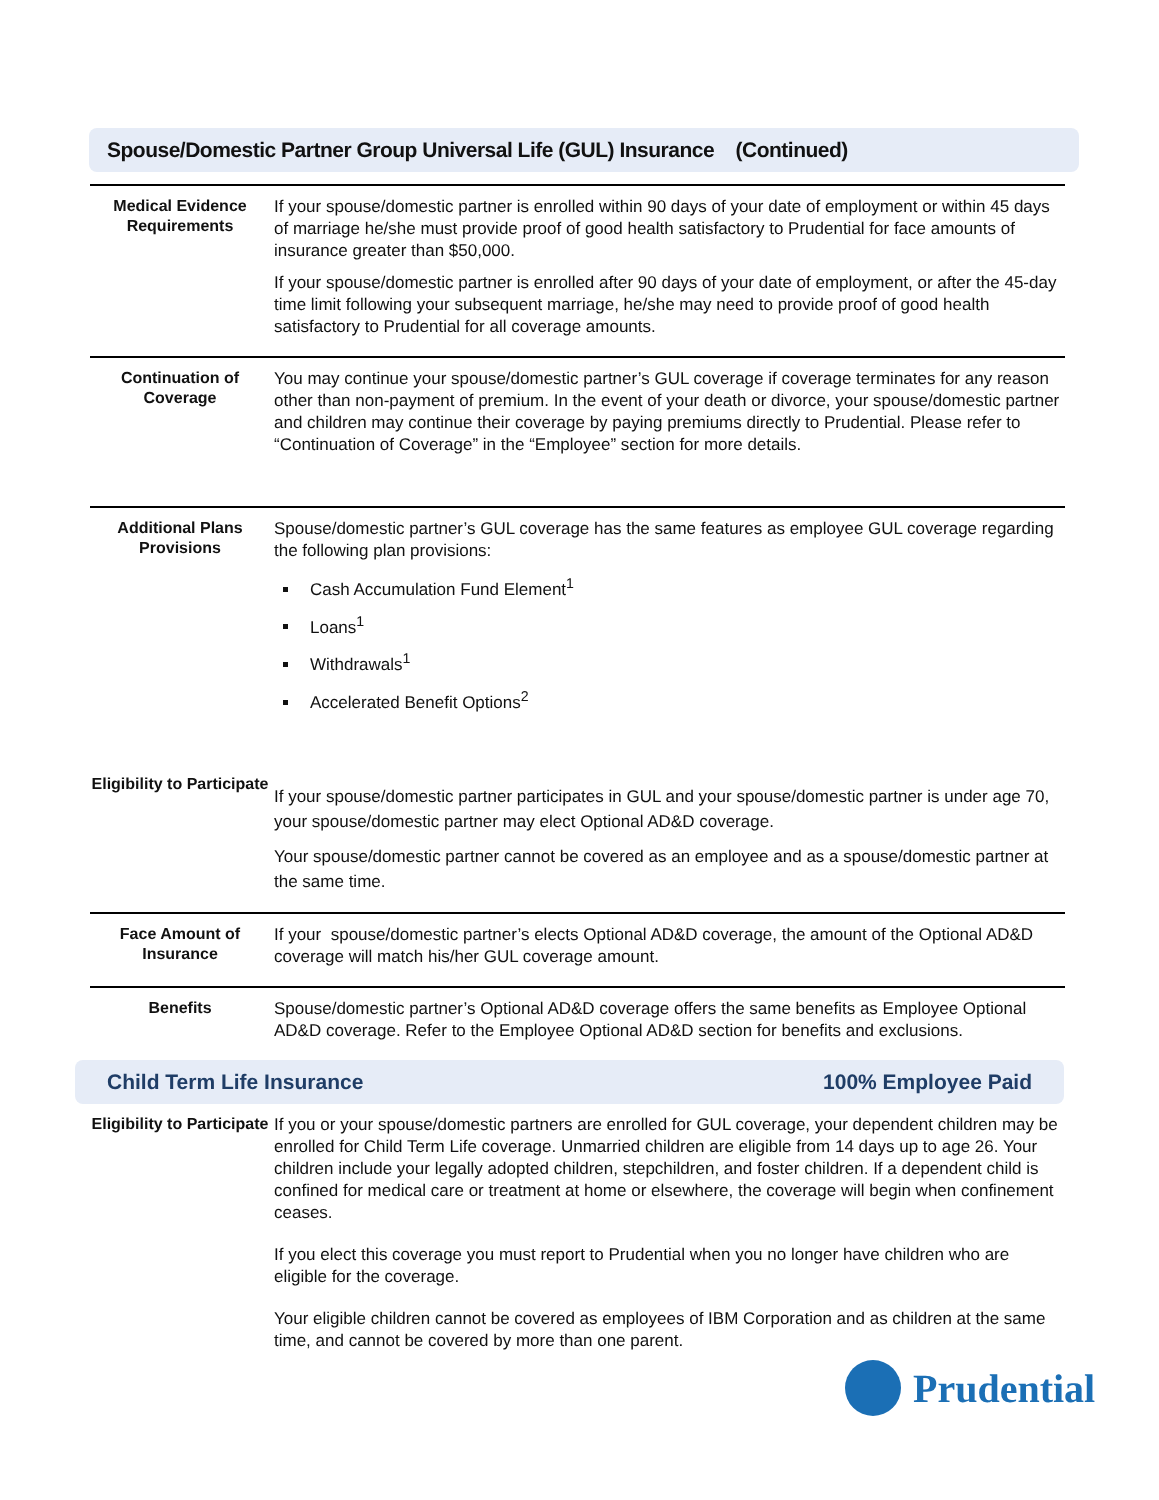Spouse/Domestic Partner Group Universal Life (GUL) Insurance (Continued)
| Medical Evidence Requirements | If your spouse/domestic partner is enrolled within 90 days of your date of employment or within 45 days of marriage he/she must provide proof of good health satisfactory to Prudential for face amounts of insurance greater than $50,000. If your spouse/domestic partner is enrolled after 90 days of your date of employment, or after the 45-day time limit following your subsequent marriage, he/she may need to provide proof of good health satisfactory to Prudential for all coverage amounts. |
| Continuation of Coverage | You may continue your spouse/domestic partner’s GUL coverage if coverage terminates for any reason other than non-payment of premium. In the event of your death or divorce, your spouse/domestic partner and children may continue their coverage by paying premiums directly to Prudential. Please refer to “Continuation of Coverage” in the “Employee” section for more details. |
| Additional Plans Provisions | Spouse/domestic partner’s GUL coverage has the same features as employee GUL coverage regarding the following plan provisions: Cash Accumulation Fund Element<sup>1</sup> Loans<sup>1</sup> Withdrawals<sup>1</sup> Accelerated Benefit Options<sup>2</sup> |
| Eligibility to Participate | If your spouse/domestic partner participates in GUL and your spouse/domestic partner is under age 70, your spouse/domestic partner may elect Optional AD&D coverage. Your spouse/domestic partner cannot be covered as an employee and as a spouse/domestic partner at the same time. |
| Face Amount of Insurance | If your spouse/domestic partner’s elects Optional AD&D coverage, the amount of the Optional AD&D coverage will match his/her GUL coverage amount. |
| Benefits | Spouse/domestic partner’s Optional AD&D coverage offers the same benefits as Employee Optional AD&D coverage. Refer to the Employee Optional AD&D section for benefits and exclusions. |
Child Term Life Insurance 100% Employee Paid
| Eligibility to Participate | If you or your spouse/domestic partners are enrolled for GUL coverage, your dependent children may be enrolled for Child Term Life coverage. Unmarried children are eligible from 14 days up to age 26. Your children include your legally adopted children, stepchildren, and foster children. If a dependent child is confined for medical care or treatment at home or elsewhere, the coverage will begin when confinement ceases. If you elect this coverage you must report to Prudential when you no longer have children who are eligible for the coverage. Your eligible children cannot be covered as employees of IBM Corporation and as children at the same time, and cannot be covered by more than one parent. |
Prudential